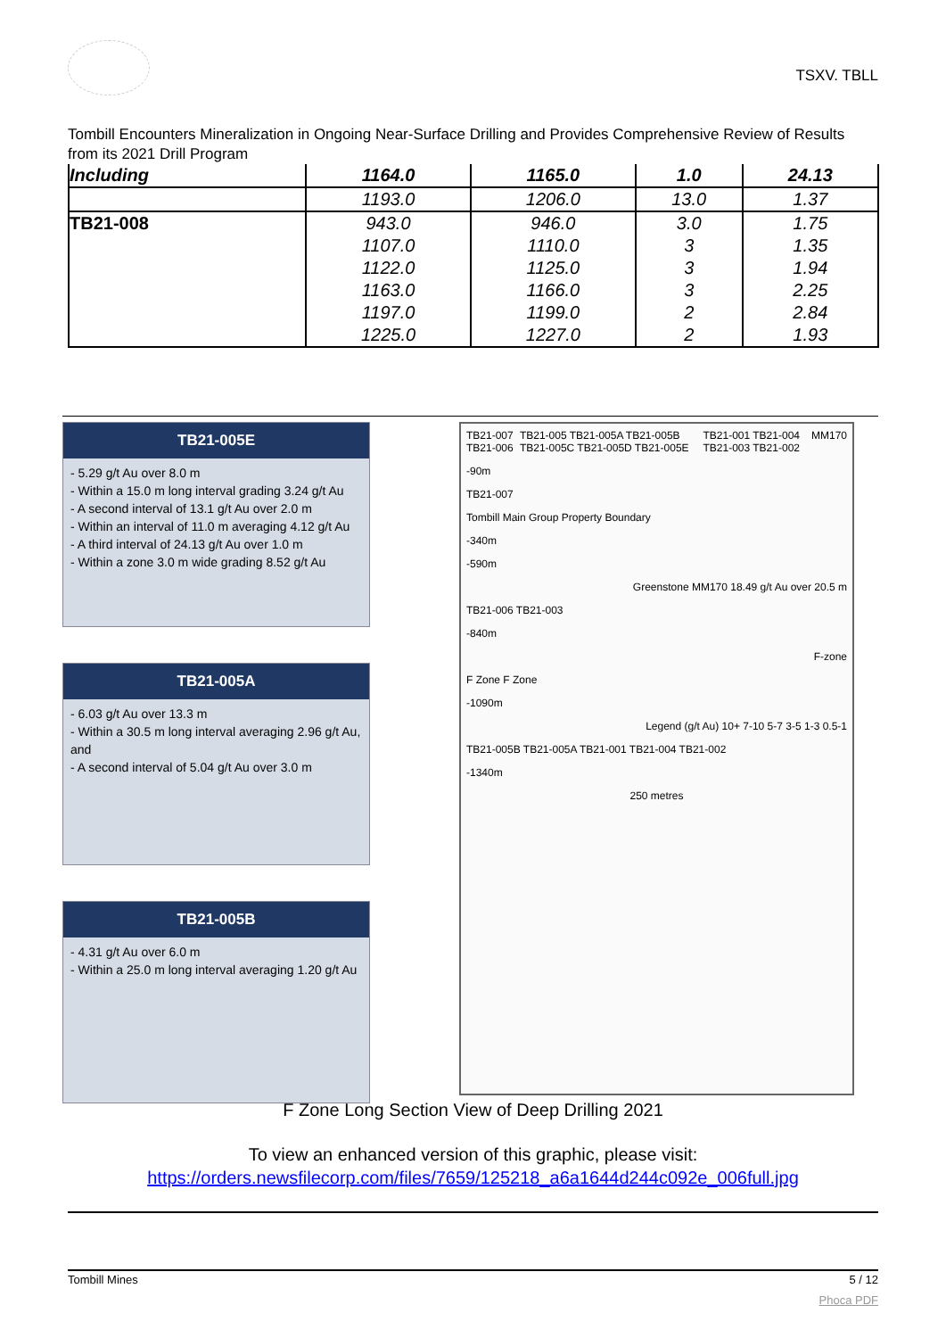TSXV. TBLL
Tombill Encounters Mineralization in Ongoing Near-Surface Drilling and Provides Comprehensive Review of Results from its 2021 Drill Program
| Including | 1164.0 | 1165.0 | 1.0 | 24.13 |
| | 1193.0 | 1206.0 | 13.0 | 1.37 |
| TB21-008 | 943.0 | 946.0 | 3.0 | 1.75 |
| | 1107.0 | 1110.0 | 3 | 1.35 |
| | 1122.0 | 1125.0 | 3 | 1.94 |
| | 1163.0 | 1166.0 | 3 | 2.25 |
| | 1197.0 | 1199.0 | 2 | 2.84 |
| | 1225.0 | 1227.0 | 2 | 1.93 |
TB21-005E
- 5.29 g/t Au over 8.0 m
- Within a 15.0 m long interval grading 3.24 g/t Au
- A second interval of 13.1 g/t Au over 2.0 m
- Within an interval of 11.0 m averaging 4.12 g/t Au
- A third interval of 24.13 g/t Au over 1.0 m
- Within a zone 3.0 m wide grading 8.52 g/t Au
TB21-005A
- 6.03 g/t Au over 13.3 m
- Within a 30.5 m long interval averaging 2.96 g/t Au, and
- A second interval of 5.04 g/t Au over 3.0 m
TB21-005B
- 4.31 g/t Au over 6.0 m
- Within a 25.0 m long interval averaging 1.20 g/t Au
TB21-007 TB21-006 TB21-005 TB21-005A TB21-005B TB21-005C TB21-005D TB21-005E TB21-001 TB21-004 TB21-003 TB21-002 MM170
-90m
TB21-007
Tombill Main Group Property Boundary
-340m
-590m
Greenstone MM170 18.49 g/t Au over 20.5 m
TB21-006 TB21-003
-840m
F-zone
F Zone F Zone
-1090m
Legend (g/t Au) 10+ 7-10 5-7 3-5 1-3 0.5-1
TB21-005B TB21-005A TB21-001 TB21-004 TB21-002
-1340m
250 metres
F Zone Long Section View of Deep Drilling 2021
To view an enhanced version of this graphic, please visit:
https://orders.newsfilecorp.com/files/7659/125218_a6a1644d244c092e_006full.jpg
Tombill Mines 5 / 12
Phoca PDF